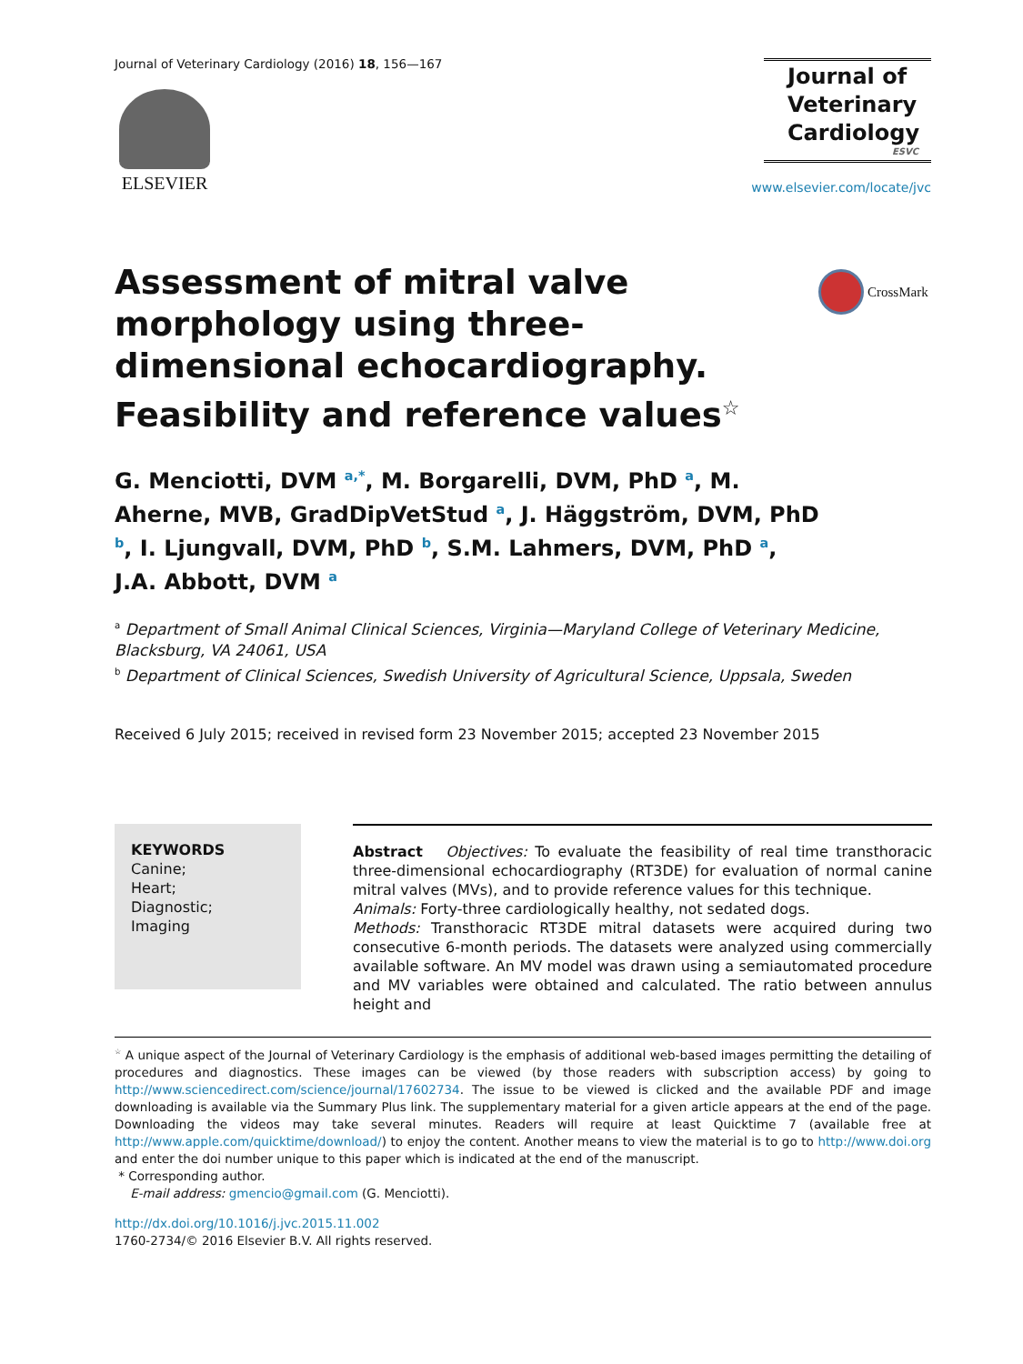Journal of Veterinary Cardiology (2016) 18, 156—167
ELSEVIER
Journal of
Veterinary
Cardiology
ESVC
www.elsevier.com/locate/jvc
Assessment of mitral valve morphology using three-dimensional echocardiography. Feasibility and reference values☆
CrossMark
G. Menciotti, DVM <sup>a,*</sup>, M. Borgarelli, DVM, PhD <sup>a</sup>, M. Aherne, MVB, GradDipVetStud <sup>a</sup>, J. Häggström, DVM, PhD <sup>b</sup>, I. Ljungvall, DVM, PhD <sup>b</sup>, S.M. Lahmers, DVM, PhD <sup>a</sup>, J.A. Abbott, DVM <sup>a</sup>
<sup>a</sup> Department of Small Animal Clinical Sciences, Virginia—Maryland College of Veterinary Medicine, Blacksburg, VA 24061, USA
<sup>b</sup> Department of Clinical Sciences, Swedish University of Agricultural Science, Uppsala, Sweden
Received 6 July 2015; received in revised form 23 November 2015; accepted 23 November 2015
KEYWORDS
Canine;
Heart;
Diagnostic;
Imaging
Abstract Objectives: To evaluate the feasibility of real time transthoracic three-dimensional echocardiography (RT3DE) for evaluation of normal canine mitral valves (MVs), and to provide reference values for this technique.
Animals: Forty-three cardiologically healthy, not sedated dogs.
Methods: Transthoracic RT3DE mitral datasets were acquired during two consecutive 6-month periods. The datasets were analyzed using commercially available software. An MV model was drawn using a semiautomated procedure and MV variables were obtained and calculated. The ratio between annulus height and
<sup>☆</sup> A unique aspect of the Journal of Veterinary Cardiology is the emphasis of additional web-based images permitting the detailing of procedures and diagnostics. These images can be viewed (by those readers with subscription access) by going to http://www.sciencedirect.com/science/journal/17602734. The issue to be viewed is clicked and the available PDF and image downloading is available via the Summary Plus link. The supplementary material for a given article appears at the end of the page. Downloading the videos may take several minutes. Readers will require at least Quicktime 7 (available free at http://www.apple.com/quicktime/download/) to enjoy the content. Another means to view the material is to go to http://www.doi.org and enter the doi number unique to this paper which is indicated at the end of the manuscript.
* Corresponding author.
E-mail address: gmencio@gmail.com (G. Menciotti).
http://dx.doi.org/10.1016/j.jvc.2015.11.002
1760-2734/© 2016 Elsevier B.V. All rights reserved.